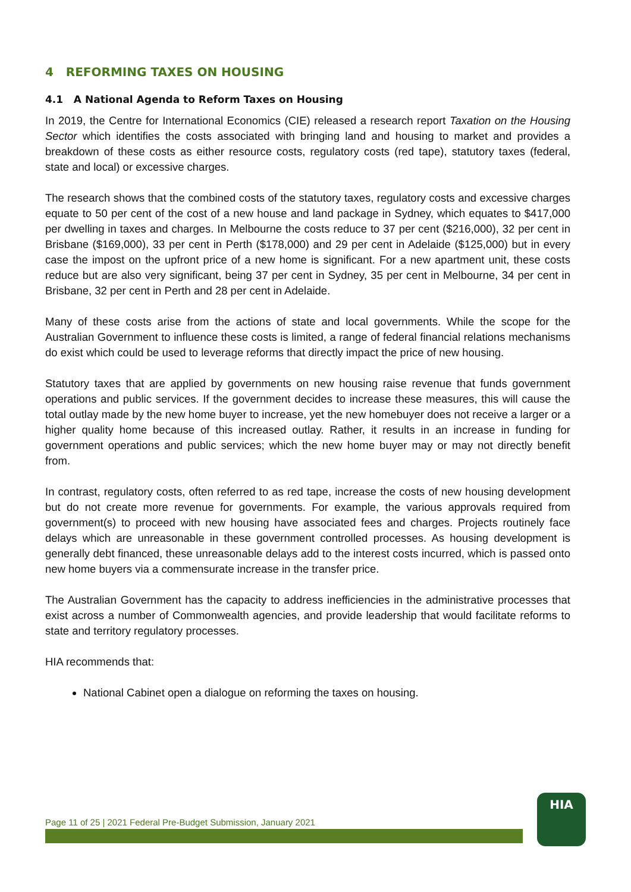4 REFORMING TAXES ON HOUSING
4.1 A National Agenda to Reform Taxes on Housing
In 2019, the Centre for International Economics (CIE) released a research report Taxation on the Housing Sector which identifies the costs associated with bringing land and housing to market and provides a breakdown of these costs as either resource costs, regulatory costs (red tape), statutory taxes (federal, state and local) or excessive charges.
The research shows that the combined costs of the statutory taxes, regulatory costs and excessive charges equate to 50 per cent of the cost of a new house and land package in Sydney, which equates to $417,000 per dwelling in taxes and charges. In Melbourne the costs reduce to 37 per cent ($216,000), 32 per cent in Brisbane ($169,000), 33 per cent in Perth ($178,000) and 29 per cent in Adelaide ($125,000) but in every case the impost on the upfront price of a new home is significant. For a new apartment unit, these costs reduce but are also very significant, being 37 per cent in Sydney, 35 per cent in Melbourne, 34 per cent in Brisbane, 32 per cent in Perth and 28 per cent in Adelaide.
Many of these costs arise from the actions of state and local governments. While the scope for the Australian Government to influence these costs is limited, a range of federal financial relations mechanisms do exist which could be used to leverage reforms that directly impact the price of new housing.
Statutory taxes that are applied by governments on new housing raise revenue that funds government operations and public services. If the government decides to increase these measures, this will cause the total outlay made by the new home buyer to increase, yet the new homebuyer does not receive a larger or a higher quality home because of this increased outlay. Rather, it results in an increase in funding for government operations and public services; which the new home buyer may or may not directly benefit from.
In contrast, regulatory costs, often referred to as red tape, increase the costs of new housing development but do not create more revenue for governments. For example, the various approvals required from government(s) to proceed with new housing have associated fees and charges. Projects routinely face delays which are unreasonable in these government controlled processes. As housing development is generally debt financed, these unreasonable delays add to the interest costs incurred, which is passed onto new home buyers via a commensurate increase in the transfer price.
The Australian Government has the capacity to address inefficiencies in the administrative processes that exist across a number of Commonwealth agencies, and provide leadership that would facilitate reforms to state and territory regulatory processes.
HIA recommends that:
National Cabinet open a dialogue on reforming the taxes on housing.
Page 11 of 25 | 2021 Federal Pre-Budget Submission, January 2021
HIA